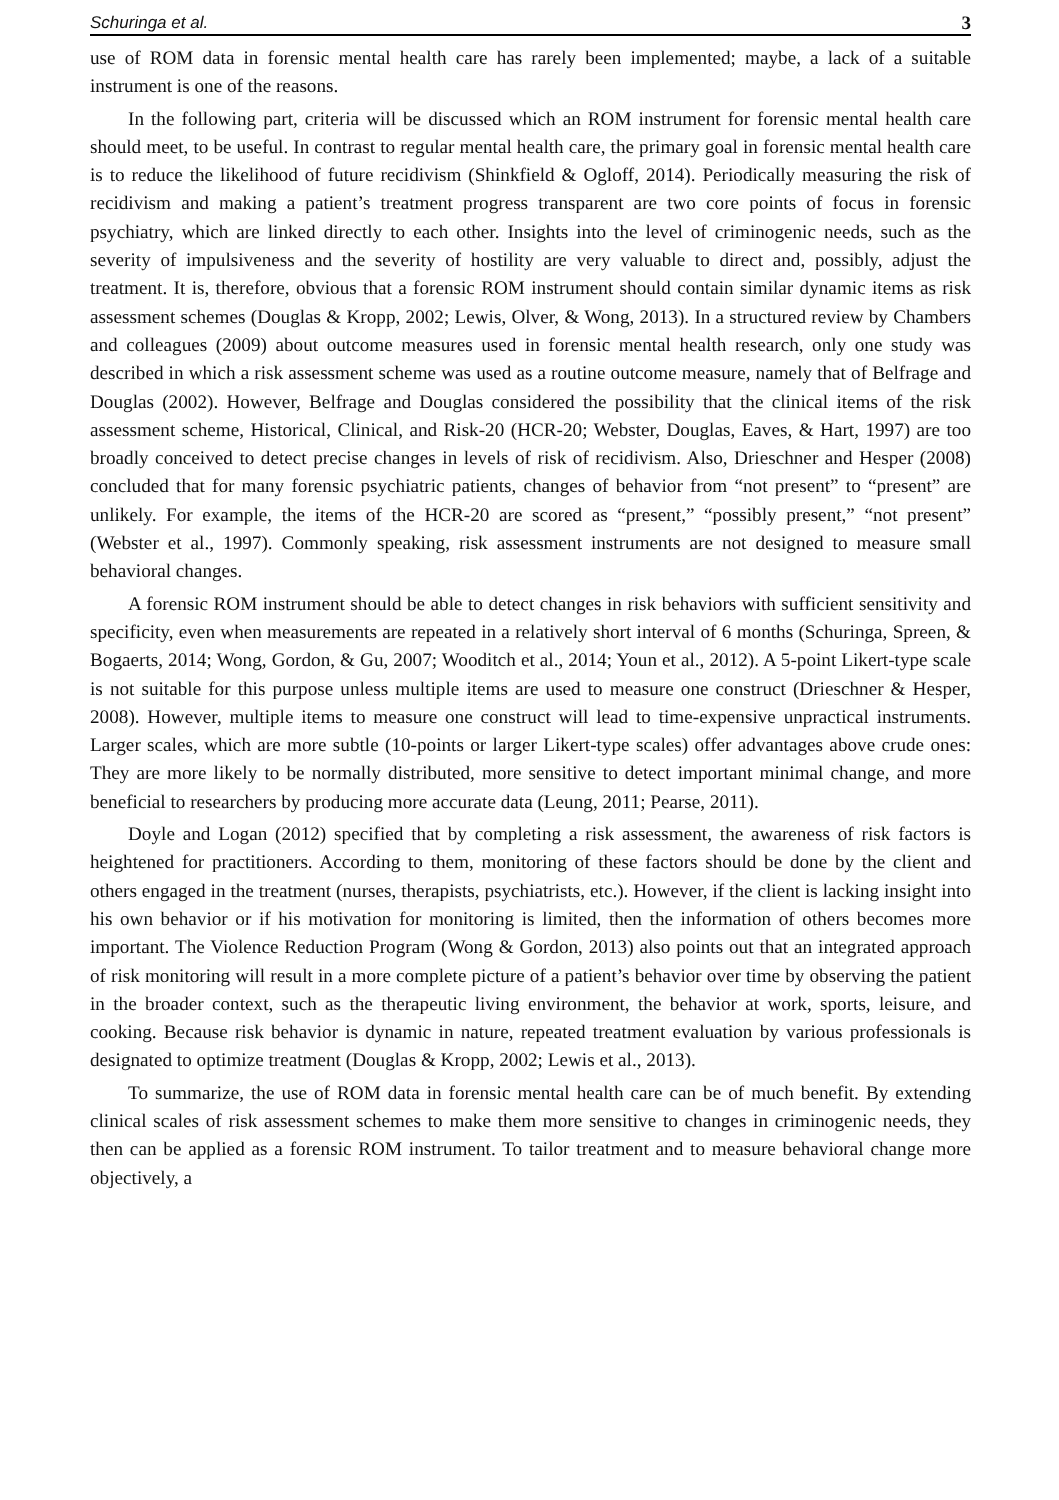Schuringa et al. 3
use of ROM data in forensic mental health care has rarely been implemented; maybe, a lack of a suitable instrument is one of the reasons.
In the following part, criteria will be discussed which an ROM instrument for forensic mental health care should meet, to be useful. In contrast to regular mental health care, the primary goal in forensic mental health care is to reduce the likelihood of future recidivism (Shinkfield & Ogloff, 2014). Periodically measuring the risk of recidivism and making a patient’s treatment progress transparent are two core points of focus in forensic psychiatry, which are linked directly to each other. Insights into the level of criminogenic needs, such as the severity of impulsiveness and the severity of hostility are very valuable to direct and, possibly, adjust the treatment. It is, therefore, obvious that a forensic ROM instrument should contain similar dynamic items as risk assessment schemes (Douglas & Kropp, 2002; Lewis, Olver, & Wong, 2013). In a structured review by Chambers and colleagues (2009) about outcome measures used in forensic mental health research, only one study was described in which a risk assessment scheme was used as a routine outcome measure, namely that of Belfrage and Douglas (2002). However, Belfrage and Douglas considered the possibility that the clinical items of the risk assessment scheme, Historical, Clinical, and Risk-20 (HCR-20; Webster, Douglas, Eaves, & Hart, 1997) are too broadly conceived to detect precise changes in levels of risk of recidivism. Also, Drieschner and Hesper (2008) concluded that for many forensic psychiatric patients, changes of behavior from “not present” to “present” are unlikely. For example, the items of the HCR-20 are scored as “present,” “possibly present,” “not present” (Webster et al., 1997). Commonly speaking, risk assessment instruments are not designed to measure small behavioral changes.
A forensic ROM instrument should be able to detect changes in risk behaviors with sufficient sensitivity and specificity, even when measurements are repeated in a relatively short interval of 6 months (Schuringa, Spreen, & Bogaerts, 2014; Wong, Gordon, & Gu, 2007; Wooditch et al., 2014; Youn et al., 2012). A 5-point Likert-type scale is not suitable for this purpose unless multiple items are used to measure one construct (Drieschner & Hesper, 2008). However, multiple items to measure one construct will lead to time-expensive unpractical instruments. Larger scales, which are more subtle (10-points or larger Likert-type scales) offer advantages above crude ones: They are more likely to be normally distributed, more sensitive to detect important minimal change, and more beneficial to researchers by producing more accurate data (Leung, 2011; Pearse, 2011).
Doyle and Logan (2012) specified that by completing a risk assessment, the awareness of risk factors is heightened for practitioners. According to them, monitoring of these factors should be done by the client and others engaged in the treatment (nurses, therapists, psychiatrists, etc.). However, if the client is lacking insight into his own behavior or if his motivation for monitoring is limited, then the information of others becomes more important. The Violence Reduction Program (Wong & Gordon, 2013) also points out that an integrated approach of risk monitoring will result in a more complete picture of a patient’s behavior over time by observing the patient in the broader context, such as the therapeutic living environment, the behavior at work, sports, leisure, and cooking. Because risk behavior is dynamic in nature, repeated treatment evaluation by various professionals is designated to optimize treatment (Douglas & Kropp, 2002; Lewis et al., 2013).
To summarize, the use of ROM data in forensic mental health care can be of much benefit. By extending clinical scales of risk assessment schemes to make them more sensitive to changes in criminogenic needs, they then can be applied as a forensic ROM instrument. To tailor treatment and to measure behavioral change more objectively, a